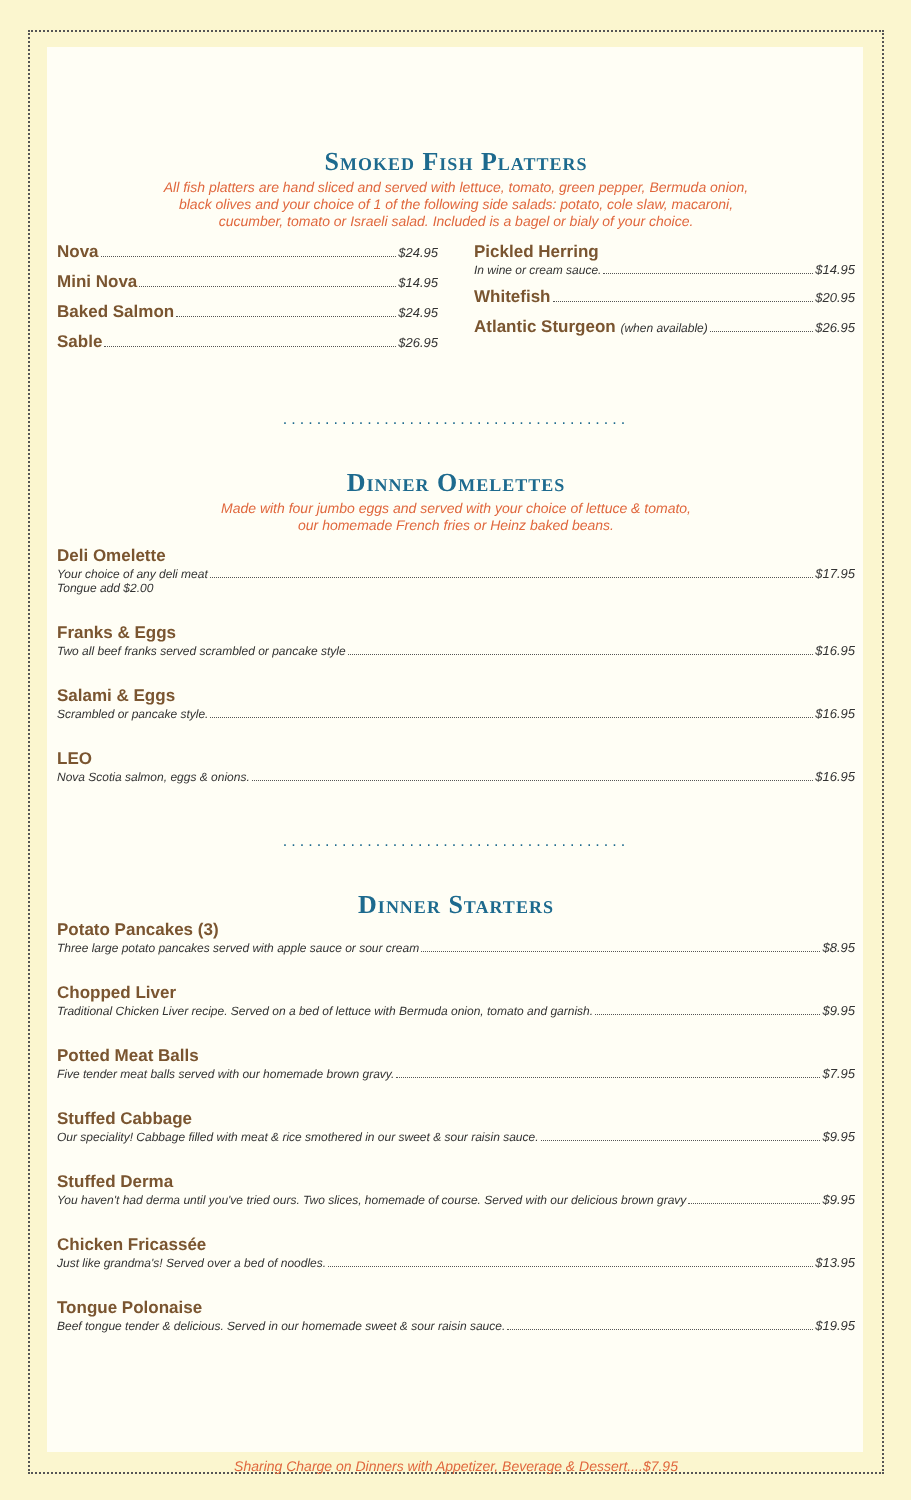Smoked Fish Platters
All fish platters are hand sliced and served with lettuce, tomato, green pepper, Bermuda onion,
black olives and your choice of 1 of the following side salads: potato, cole slaw, macaroni,
cucumber, tomato or Israeli salad. Included is a bagel or bialy of your choice.
Nova $24.95
Mini Nova $14.95
Baked Salmon $24.95
Sable $26.95
Pickled Herring
In wine or cream sauce. $14.95
Whitefish $20.95
Atlantic Sturgeon (when available) $26.95
.........................................
Dinner Omelettes
Made with four jumbo eggs and served with your choice of lettuce & tomato,
our homemade French fries or Heinz baked beans.
Deli Omelette
Your choice of any deli meat $17.95
Tongue add $2.00
Franks & Eggs
Two all beef franks served scrambled or pancake style $16.95
Salami & Eggs
Scrambled or pancake style. $16.95
LEO
Nova Scotia salmon, eggs & onions. $16.95
.........................................
Dinner Starters
Potato Pancakes (3)
Three large potato pancakes served with apple sauce or sour cream $8.95
Chopped Liver
Traditional Chicken Liver recipe. Served on a bed of lettuce with Bermuda onion, tomato and garnish. $9.95
Potted Meat Balls
Five tender meat balls served with our homemade brown gravy. $7.95
Stuffed Cabbage
Our speciality! Cabbage filled with meat & rice smothered in our sweet & sour raisin sauce. $9.95
Stuffed Derma
You haven't had derma until you've tried ours. Two slices, homemade of course. Served with our delicious brown gravy $9.95
Chicken Fricassée
Just like grandma's! Served over a bed of noodles. $13.95
Tongue Polonaise
Beef tongue tender & delicious. Served in our homemade sweet & sour raisin sauce. $19.95
Sharing Charge on Dinners with Appetizer, Beverage & Dessert....$7.95